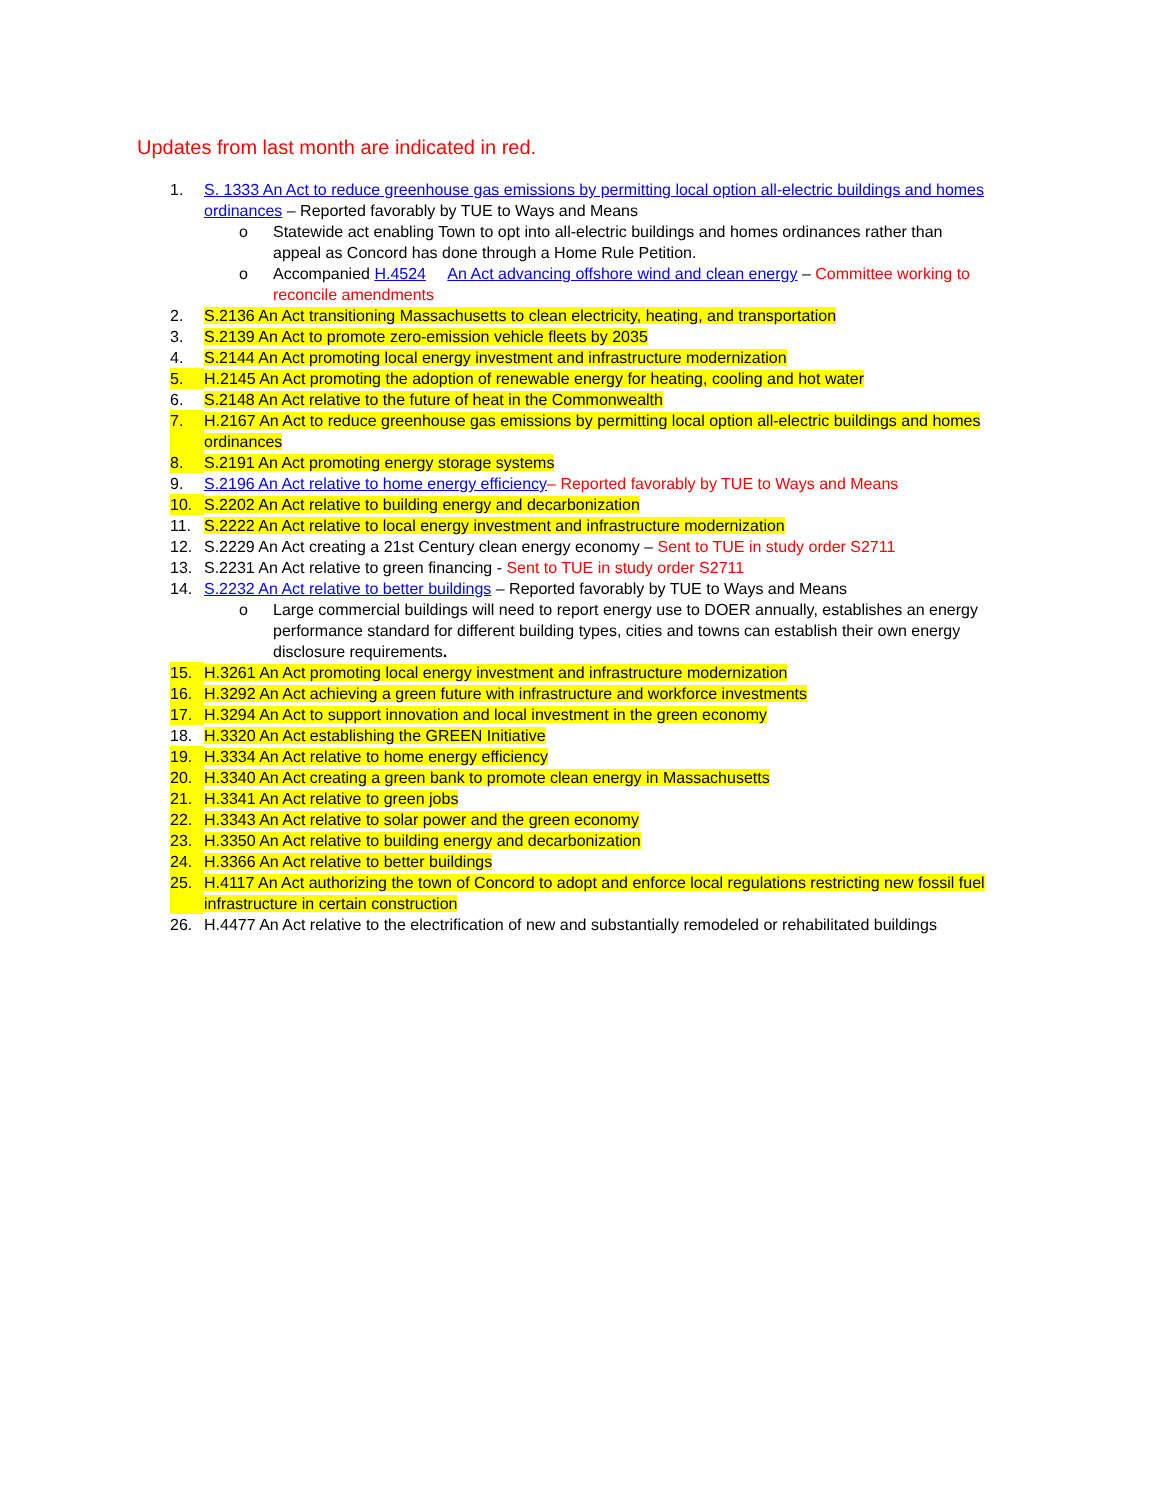Updates from last month are indicated in red.
1. S. 1333 An Act to reduce greenhouse gas emissions by permitting local option all-electric buildings and homes ordinances – Reported favorably by TUE to Ways and Means
o Statewide act enabling Town to opt into all-electric buildings and homes ordinances rather than appeal as Concord has done through a Home Rule Petition.
o Accompanied H.4524 An Act advancing offshore wind and clean energy – Committee working to reconcile amendments
2. S.2136 An Act transitioning Massachusetts to clean electricity, heating, and transportation
3. S.2139 An Act to promote zero-emission vehicle fleets by 2035
4. S.2144 An Act promoting local energy investment and infrastructure modernization
5. H.2145 An Act promoting the adoption of renewable energy for heating, cooling and hot water
6. S.2148 An Act relative to the future of heat in the Commonwealth
7. H.2167 An Act to reduce greenhouse gas emissions by permitting local option all-electric buildings and homes ordinances
8. S.2191 An Act promoting energy storage systems
9. S.2196 An Act relative to home energy efficiency– Reported favorably by TUE to Ways and Means
10. S.2202 An Act relative to building energy and decarbonization
11. S.2222 An Act relative to local energy investment and infrastructure modernization
12. S.2229 An Act creating a 21st Century clean energy economy – Sent to TUE in study order S2711
13. S.2231 An Act relative to green financing - Sent to TUE in study order S2711
14. S.2232 An Act relative to better buildings – Reported favorably by TUE to Ways and Means
o Large commercial buildings will need to report energy use to DOER annually, establishes an energy performance standard for different building types, cities and towns can establish their own energy disclosure requirements.
15. H.3261 An Act promoting local energy investment and infrastructure modernization
16. H.3292 An Act achieving a green future with infrastructure and workforce investments
17. H.3294 An Act to support innovation and local investment in the green economy
18. H.3320 An Act establishing the GREEN Initiative
19. H.3334 An Act relative to home energy efficiency
20. H.3340 An Act creating a green bank to promote clean energy in Massachusetts
21. H.3341 An Act relative to green jobs
22. H.3343 An Act relative to solar power and the green economy
23. H.3350 An Act relative to building energy and decarbonization
24. H.3366 An Act relative to better buildings
25. H.4117 An Act authorizing the town of Concord to adopt and enforce local regulations restricting new fossil fuel infrastructure in certain construction
26. H.4477 An Act relative to the electrification of new and substantially remodeled or rehabilitated buildings